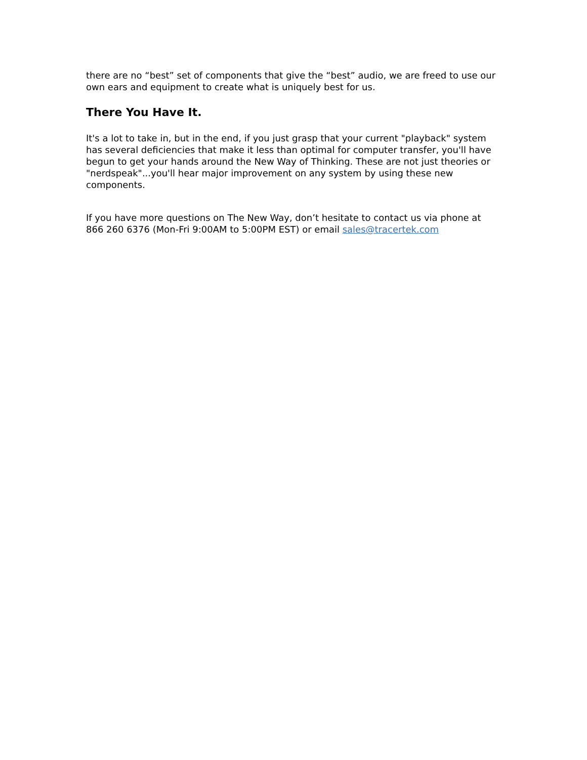there are no “best” set of components that give the “best” audio, we are freed to use our own ears and equipment to create what is uniquely best for us.
There You Have It.
It's a lot to take in, but in the end, if you just grasp that your current "playback" system has several deficiencies that make it less than optimal for computer transfer, you'll have begun to get your hands around the New Way of Thinking. These are not just theories or "nerdspeak"...you'll hear major improvement on any system by using these new components.
If you have more questions on The New Way, don’t hesitate to contact us via phone at 866 260 6376 (Mon-Fri 9:00AM to 5:00PM EST) or email sales@tracertek.com